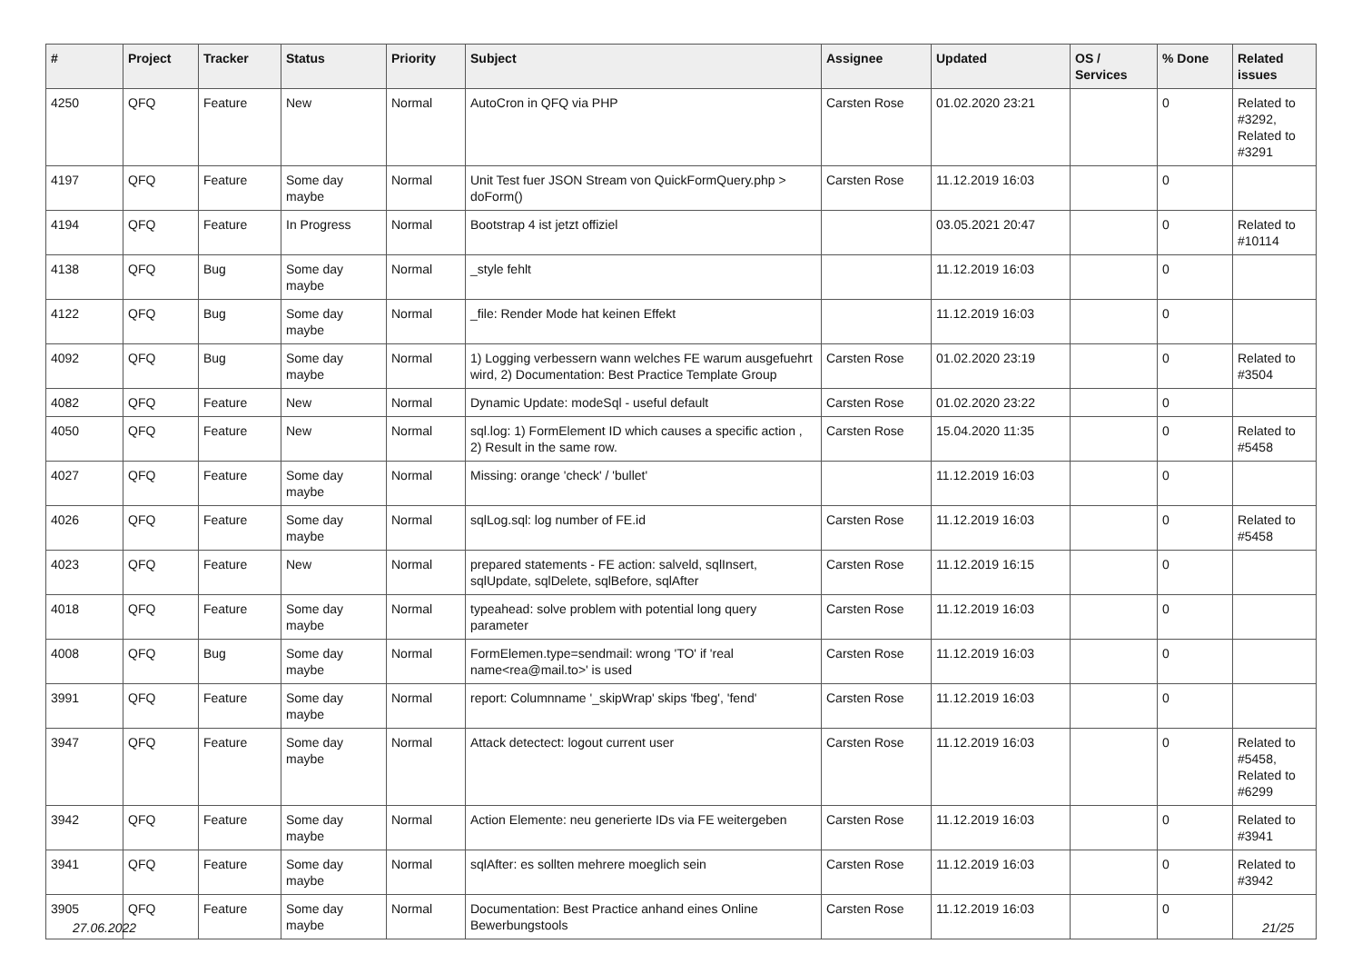| # | Project | Tracker | Status | Priority | Subject | Assignee | Updated | OS / Services | % Done | Related issues |
| --- | --- | --- | --- | --- | --- | --- | --- | --- | --- | --- |
| 4250 | QFQ | Feature | New | Normal | AutoCron in QFQ via PHP | Carsten Rose | 01.02.2020 23:21 | | 0 | Related to #3292, Related to #3291 |
| 4197 | QFQ | Feature | Some day maybe | Normal | Unit Test fuer JSON Stream von QuickFormQuery.php > doForm() | Carsten Rose | 11.12.2019 16:03 | | 0 | |
| 4194 | QFQ | Feature | In Progress | Normal | Bootstrap 4 ist jetzt offiziel | | 03.05.2021 20:47 | | 0 | Related to #10114 |
| 4138 | QFQ | Bug | Some day maybe | Normal | _style fehlt | | 11.12.2019 16:03 | | 0 | |
| 4122 | QFQ | Bug | Some day maybe | Normal | _file: Render Mode hat keinen Effekt | | 11.12.2019 16:03 | | 0 | |
| 4092 | QFQ | Bug | Some day maybe | Normal | 1) Logging verbessern wann welches FE warum ausgefuehrt wird, 2) Documentation: Best Practice Template Group | Carsten Rose | 01.02.2020 23:19 | | 0 | Related to #3504 |
| 4082 | QFQ | Feature | New | Normal | Dynamic Update: modeSql - useful default | Carsten Rose | 01.02.2020 23:22 | | 0 | |
| 4050 | QFQ | Feature | New | Normal | sql.log: 1) FormElement ID which causes a specific action , 2) Result in the same row. | Carsten Rose | 15.04.2020 11:35 | | 0 | Related to #5458 |
| 4027 | QFQ | Feature | Some day maybe | Normal | Missing: orange 'check' / 'bullet' | | 11.12.2019 16:03 | | 0 | |
| 4026 | QFQ | Feature | Some day maybe | Normal | sqlLog.sql: log number of FE.id | Carsten Rose | 11.12.2019 16:03 | | 0 | Related to #5458 |
| 4023 | QFQ | Feature | New | Normal | prepared statements - FE action: salveld, sqlInsert, sqlUpdate, sqlDelete, sqlBefore, sqlAfter | Carsten Rose | 11.12.2019 16:15 | | 0 | |
| 4018 | QFQ | Feature | Some day maybe | Normal | typeahead: solve problem with potential long query parameter | Carsten Rose | 11.12.2019 16:03 | | 0 | |
| 4008 | QFQ | Bug | Some day maybe | Normal | FormElemen.type=sendmail: wrong 'TO' if 'real name<rea@mail.to>' is used | Carsten Rose | 11.12.2019 16:03 | | 0 | |
| 3991 | QFQ | Feature | Some day maybe | Normal | report: Columnname '_skipWrap' skips 'fbeg', 'fend' | Carsten Rose | 11.12.2019 16:03 | | 0 | |
| 3947 | QFQ | Feature | Some day maybe | Normal | Attack detectect: logout current user | Carsten Rose | 11.12.2019 16:03 | | 0 | Related to #5458, Related to #6299 |
| 3942 | QFQ | Feature | Some day maybe | Normal | Action Elemente: neu generierte IDs via FE weitergeben | Carsten Rose | 11.12.2019 16:03 | | 0 | Related to #3941 |
| 3941 | QFQ | Feature | Some day maybe | Normal | sqlAfter: es sollten mehrere moeglich sein | Carsten Rose | 11.12.2019 16:03 | | 0 | Related to #3942 |
| 3905 | QFQ | Feature | Some day maybe | Normal | Documentation: Best Practice anhand eines Online Bewerbungstools | Carsten Rose | 11.12.2019 16:03 | | 0 | |
27.06.2022 21/25